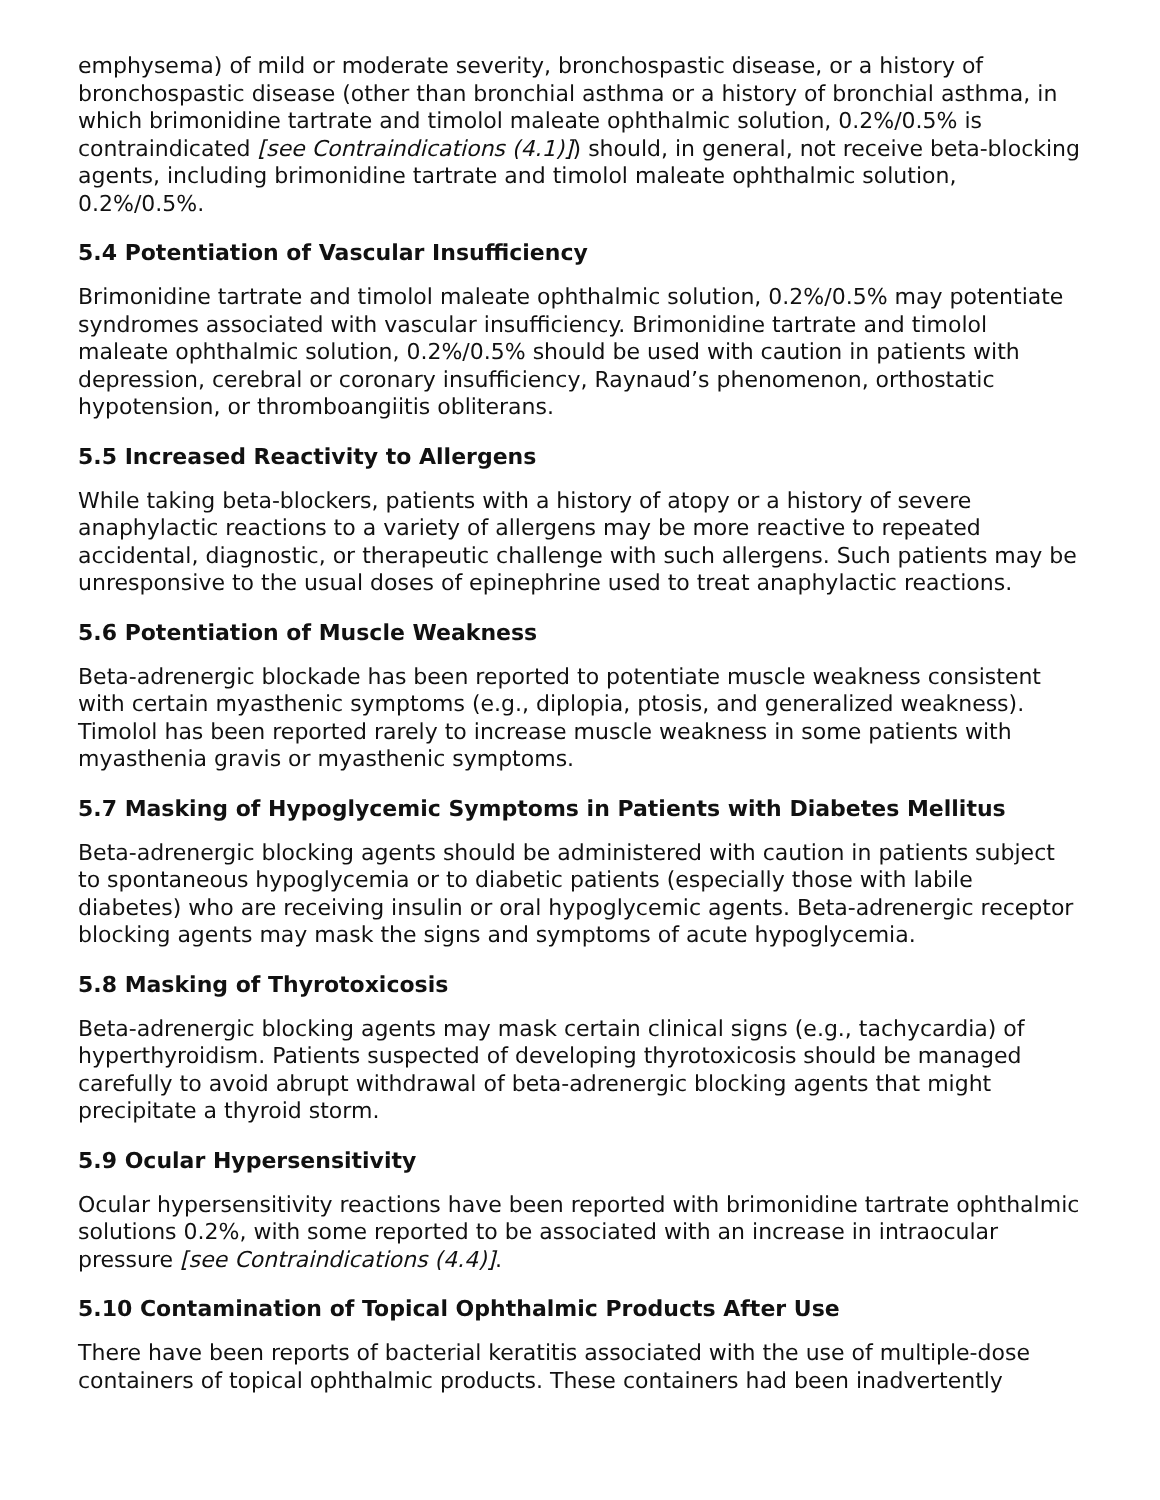emphysema) of mild or moderate severity, bronchospastic disease, or a history of bronchospastic disease (other than bronchial asthma or a history of bronchial asthma, in which brimonidine tartrate and timolol maleate ophthalmic solution, 0.2%/0.5% is contraindicated [see Contraindications (4.1)]) should, in general, not receive beta-blocking agents, including brimonidine tartrate and timolol maleate ophthalmic solution, 0.2%/0.5%.
5.4 Potentiation of Vascular Insufficiency
Brimonidine tartrate and timolol maleate ophthalmic solution, 0.2%/0.5% may potentiate syndromes associated with vascular insufficiency. Brimonidine tartrate and timolol maleate ophthalmic solution, 0.2%/0.5% should be used with caution in patients with depression, cerebral or coronary insufficiency, Raynaud’s phenomenon, orthostatic hypotension, or thromboangiitis obliterans.
5.5 Increased Reactivity to Allergens
While taking beta-blockers, patients with a history of atopy or a history of severe anaphylactic reactions to a variety of allergens may be more reactive to repeated accidental, diagnostic, or therapeutic challenge with such allergens. Such patients may be unresponsive to the usual doses of epinephrine used to treat anaphylactic reactions.
5.6 Potentiation of Muscle Weakness
Beta-adrenergic blockade has been reported to potentiate muscle weakness consistent with certain myasthenic symptoms (e.g., diplopia, ptosis, and generalized weakness). Timolol has been reported rarely to increase muscle weakness in some patients with myasthenia gravis or myasthenic symptoms.
5.7 Masking of Hypoglycemic Symptoms in Patients with Diabetes Mellitus
Beta-adrenergic blocking agents should be administered with caution in patients subject to spontaneous hypoglycemia or to diabetic patients (especially those with labile diabetes) who are receiving insulin or oral hypoglycemic agents. Beta-adrenergic receptor blocking agents may mask the signs and symptoms of acute hypoglycemia.
5.8 Masking of Thyrotoxicosis
Beta-adrenergic blocking agents may mask certain clinical signs (e.g., tachycardia) of hyperthyroidism. Patients suspected of developing thyrotoxicosis should be managed carefully to avoid abrupt withdrawal of beta-adrenergic blocking agents that might precipitate a thyroid storm.
5.9 Ocular Hypersensitivity
Ocular hypersensitivity reactions have been reported with brimonidine tartrate ophthalmic solutions 0.2%, with some reported to be associated with an increase in intraocular pressure [see Contraindications (4.4)].
5.10 Contamination of Topical Ophthalmic Products After Use
There have been reports of bacterial keratitis associated with the use of multiple-dose containers of topical ophthalmic products. These containers had been inadvertently